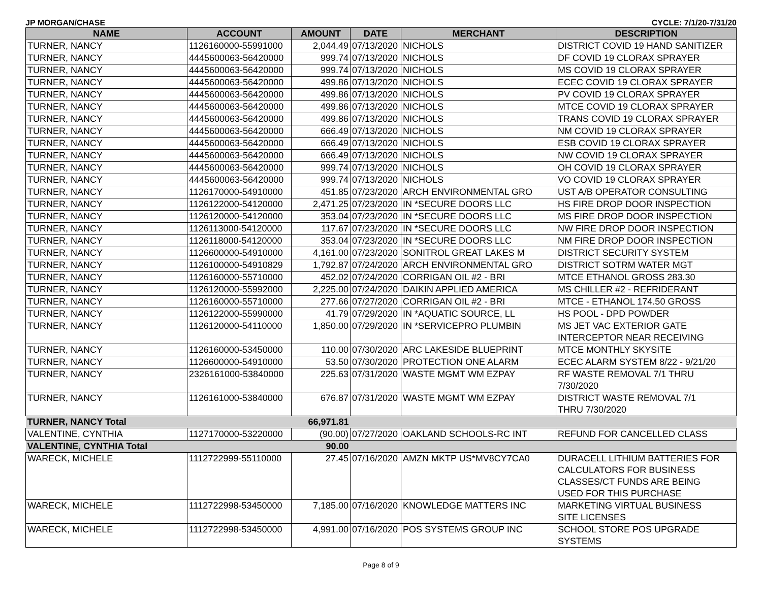JP MORGAN/CHASE CYCLE: 7/1/20-7/31/20
| NAME | ACCOUNT | AMOUNT | DATE | MERCHANT | DESCRIPTION |
| --- | --- | --- | --- | --- | --- |
| TURNER, NANCY | 1126160000-55991000 | 2,044.49 | 07/13/2020 | NICHOLS | DISTRICT COVID 19 HAND SANITIZER |
| TURNER, NANCY | 4445600063-56420000 | 999.74 | 07/13/2020 | NICHOLS | DF COVID 19 CLORAX SPRAYER |
| TURNER, NANCY | 4445600063-56420000 | 999.74 | 07/13/2020 | NICHOLS | MS COVID 19 CLORAX SPRAYER |
| TURNER, NANCY | 4445600063-56420000 | 499.86 | 07/13/2020 | NICHOLS | ECEC COVID 19 CLORAX SPRAYER |
| TURNER, NANCY | 4445600063-56420000 | 499.86 | 07/13/2020 | NICHOLS | PV COVID 19 CLORAX SPRAYER |
| TURNER, NANCY | 4445600063-56420000 | 499.86 | 07/13/2020 | NICHOLS | MTCE COVID 19 CLORAX SPRAYER |
| TURNER, NANCY | 4445600063-56420000 | 499.86 | 07/13/2020 | NICHOLS | TRANS COVID 19 CLORAX SPRAYER |
| TURNER, NANCY | 4445600063-56420000 | 666.49 | 07/13/2020 | NICHOLS | NM COVID 19 CLORAX SPRAYER |
| TURNER, NANCY | 4445600063-56420000 | 666.49 | 07/13/2020 | NICHOLS | ESB COVID 19 CLORAX SPRAYER |
| TURNER, NANCY | 4445600063-56420000 | 666.49 | 07/13/2020 | NICHOLS | NW COVID 19 CLORAX SPRAYER |
| TURNER, NANCY | 4445600063-56420000 | 999.74 | 07/13/2020 | NICHOLS | OH COVID 19 CLORAX SPRAYER |
| TURNER, NANCY | 4445600063-56420000 | 999.74 | 07/13/2020 | NICHOLS | VO COVID 19 CLORAX SPRAYER |
| TURNER, NANCY | 1126170000-54910000 | 451.85 | 07/23/2020 | ARCH ENVIRONMENTAL GRO | UST A/B OPERATOR CONSULTING |
| TURNER, NANCY | 1126122000-54120000 | 2,471.25 | 07/23/2020 | IN *SECURE DOORS LLC | HS FIRE DROP DOOR INSPECTION |
| TURNER, NANCY | 1126120000-54120000 | 353.04 | 07/23/2020 | IN *SECURE DOORS LLC | MS FIRE DROP DOOR INSPECTION |
| TURNER, NANCY | 1126113000-54120000 | 117.67 | 07/23/2020 | IN *SECURE DOORS LLC | NW FIRE DROP DOOR INSPECTION |
| TURNER, NANCY | 1126118000-54120000 | 353.04 | 07/23/2020 | IN *SECURE DOORS LLC | NM FIRE DROP DOOR INSPECTION |
| TURNER, NANCY | 1126600000-54910000 | 4,161.00 | 07/23/2020 | SONITROL GREAT LAKES M | DISTRICT SECURITY SYSTEM |
| TURNER, NANCY | 1126100000-54910829 | 1,792.87 | 07/24/2020 | ARCH ENVIRONMENTAL GRO | DISTRICT SOTRM WATER MGT |
| TURNER, NANCY | 1126160000-55710000 | 452.02 | 07/24/2020 | CORRIGAN OIL #2 - BRI | MTCE ETHANOL GROSS 283.30 |
| TURNER, NANCY | 1126120000-55992000 | 2,225.00 | 07/24/2020 | DAIKIN APPLIED AMERICA | MS CHILLER #2 - REFRIDERANT |
| TURNER, NANCY | 1126160000-55710000 | 277.66 | 07/27/2020 | CORRIGAN OIL #2 - BRI | MTCE - ETHANOL 174.50 GROSS |
| TURNER, NANCY | 1126122000-55990000 | 41.79 | 07/29/2020 | IN *AQUATIC SOURCE, LL | HS POOL - DPD POWDER |
| TURNER, NANCY | 1126120000-54110000 | 1,850.00 | 07/29/2020 | IN *SERVICEPRO PLUMBIN | MS JET VAC EXTERIOR GATE INTERCEPTOR NEAR RECEIVING |
| TURNER, NANCY | 1126160000-53450000 | 110.00 | 07/30/2020 | ARC LAKESIDE BLUEPRINT | MTCE MONTHLY SKYSITE |
| TURNER, NANCY | 1126600000-54910000 | 53.50 | 07/30/2020 | PROTECTION ONE ALARM | ECEC ALARM SYSTEM 8/22 - 9/21/20 |
| TURNER, NANCY | 2326161000-53840000 | 225.63 | 07/31/2020 | WASTE MGMT WM EZPAY | RF WASTE REMOVAL 7/1 THRU 7/30/2020 |
| TURNER, NANCY | 1126161000-53840000 | 676.87 | 07/31/2020 | WASTE MGMT WM EZPAY | DISTRICT WASTE REMOVAL 7/1 THRU 7/30/2020 |
| TURNER, NANCY Total | | 66,971.81 | | | |
| VALENTINE, CYNTHIA | 1127170000-53220000 | (90.00) | 07/27/2020 | OAKLAND SCHOOLS-RC INT | REFUND FOR CANCELLED CLASS |
| VALENTINE, CYNTHIA Total | | 90.00 | | | |
| WARECK, MICHELE | 1112722999-55110000 | 27.45 | 07/16/2020 | AMZN MKTP US*MV8CY7CA0 | DURACELL LITHIUM BATTERIES FOR CALCULATORS FOR BUSINESS CLASSES/CT FUNDS ARE BEING USED FOR THIS PURCHASE |
| WARECK, MICHELE | 1112722998-53450000 | 7,185.00 | 07/16/2020 | KNOWLEDGE MATTERS INC | MARKETING VIRTUAL BUSINESS SITE LICENSES |
| WARECK, MICHELE | 1112722998-53450000 | 4,991.00 | 07/16/2020 | POS SYSTEMS GROUP INC | SCHOOL STORE POS UPGRADE SYSTEMS |
Page 8 of 9